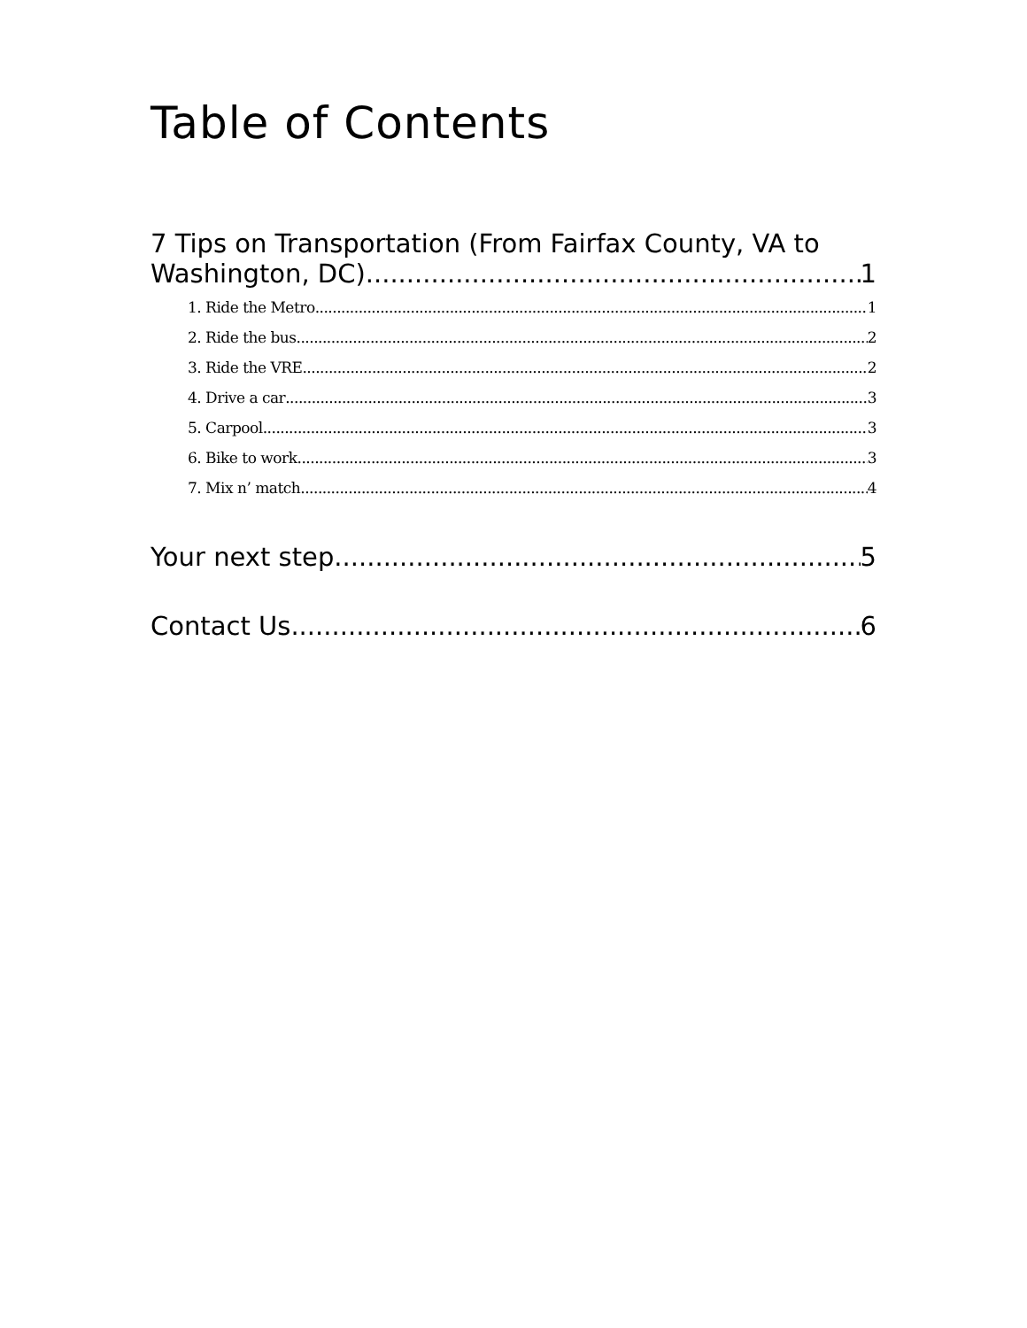Table of Contents
7 Tips on Transportation (From Fairfax County, VA to
Washington, DC) 1
1. Ride the Metro 1
2. Ride the bus 2
3. Ride the VRE 2
4. Drive a car 3
5. Carpool 3
6. Bike to work 3
7. Mix n’ match 4
Your next step 5
Contact Us 6